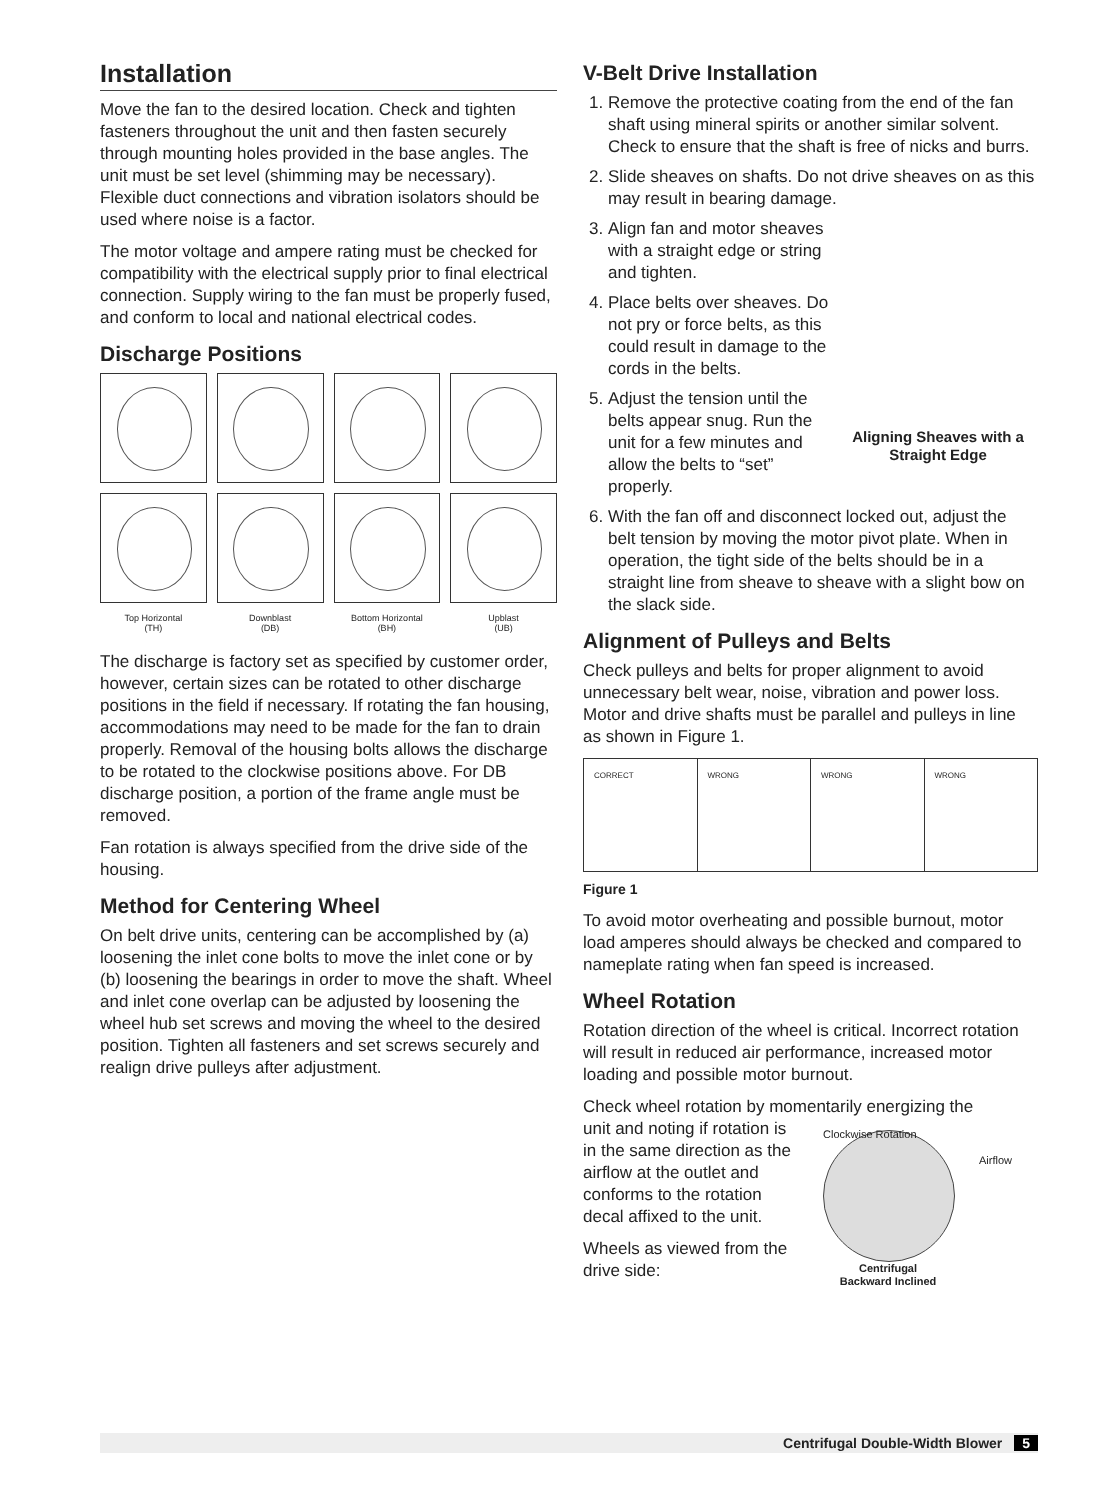Installation
Move the fan to the desired location. Check and tighten fasteners throughout the unit and then fasten securely through mounting holes provided in the base angles. The unit must be set level (shimming may be necessary). Flexible duct connections and vibration isolators should be used where noise is a factor.
The motor voltage and ampere rating must be checked for compatibility with the electrical supply prior to final electrical connection. Supply wiring to the fan must be properly fused, and conform to local and national electrical codes.
Discharge Positions
Top Horizontal
(TH)
Downblast
(DB)
Bottom Horizontal
(BH)
Upblast
(UB)
The discharge is factory set as specified by customer order, however, certain sizes can be rotated to other discharge positions in the field if necessary. If rotating the fan housing, accommodations may need to be made for the fan to drain properly. Removal of the housing bolts allows the discharge to be rotated to the clockwise positions above. For DB discharge position, a portion of the frame angle must be removed.
Fan rotation is always specified from the drive side of the housing.
Method for Centering Wheel
On belt drive units, centering can be accomplished by (a) loosening the inlet cone bolts to move the inlet cone or by (b) loosening the bearings in order to move the shaft. Wheel and inlet cone overlap can be adjusted by loosening the wheel hub set screws and moving the wheel to the desired position. Tighten all fasteners and set screws securely and realign drive pulleys after adjustment.
V-Belt Drive Installation
1. Remove the protective coating from the end of the fan shaft using mineral spirits or another similar solvent. Check to ensure that the shaft is free of nicks and burrs.
2. Slide sheaves on shafts. Do not drive sheaves on as this may result in bearing damage.
3. Align fan and motor sheaves with a straight edge or string and tighten.
4. Place belts over sheaves. Do not pry or force belts, as this could result in damage to the cords in the belts.
5. Adjust the tension until the belts appear snug. Run the unit for a few minutes and allow the belts to “set” properly.
Aligning Sheaves with a Straight Edge
6. With the fan off and disconnect locked out, adjust the belt tension by moving the motor pivot plate. When in operation, the tight side of the belts should be in a straight line from sheave to sheave with a slight bow on the slack side.
Alignment of Pulleys and Belts
Check pulleys and belts for proper alignment to avoid unnecessary belt wear, noise, vibration and power loss. Motor and drive shafts must be parallel and pulleys in line as shown in Figure 1.
CORRECT WRONG WRONG WRONG
Figure 1
To avoid motor overheating and possible burnout, motor load amperes should always be checked and compared to nameplate rating when fan speed is increased.
Wheel Rotation
Rotation direction of the wheel is critical. Incorrect rotation will result in reduced air performance, increased motor loading and possible motor burnout.
Check wheel rotation by momentarily energizing the
unit and noting if rotation is in the same direction as the airflow at the outlet and conforms to the rotation decal affixed to the unit.
Wheels as viewed from the drive side:
Clockwise Rotation
Airflow
Centrifugal
Backward Inclined
Centrifugal Double-Width Blower 5